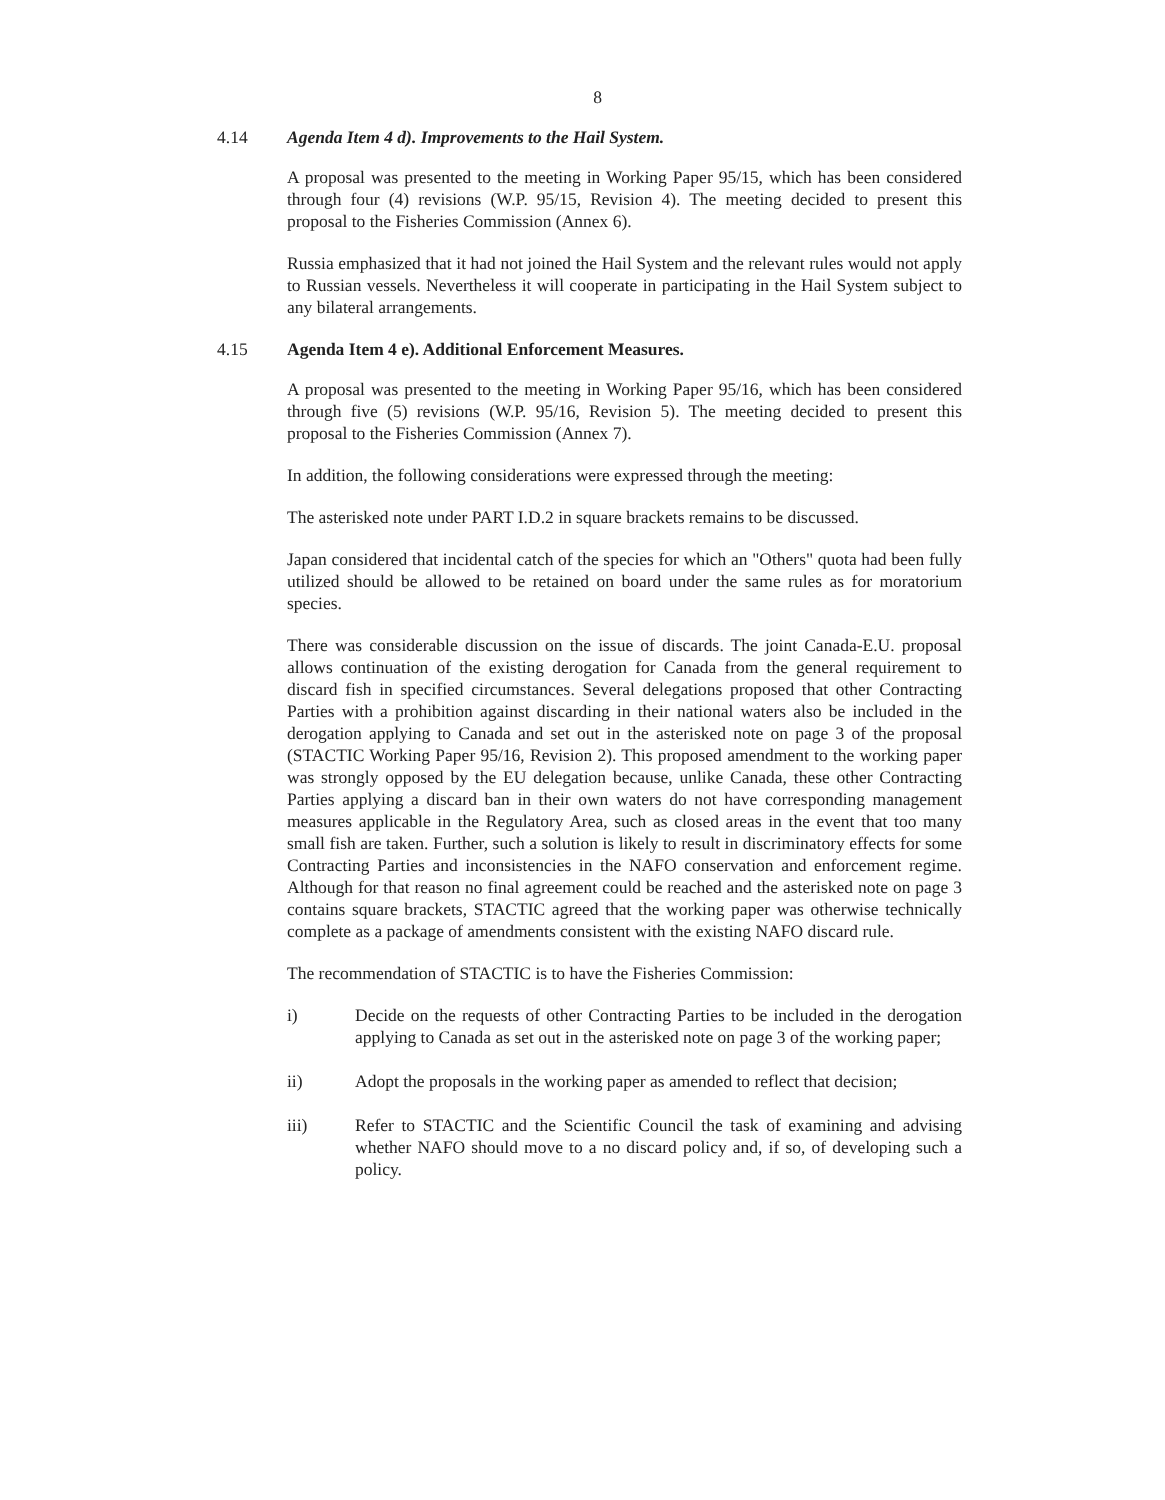8
4.14 Agenda Item 4 d). Improvements to the Hail System.
A proposal was presented to the meeting in Working Paper 95/15, which has been considered through four (4) revisions (W.P. 95/15, Revision 4). The meeting decided to present this proposal to the Fisheries Commission (Annex 6).
Russia emphasized that it had not joined the Hail System and the relevant rules would not apply to Russian vessels. Nevertheless it will cooperate in participating in the Hail System subject to any bilateral arrangements.
4.15 Agenda Item 4 e). Additional Enforcement Measures.
A proposal was presented to the meeting in Working Paper 95/16, which has been considered through five (5) revisions (W.P. 95/16, Revision 5). The meeting decided to present this proposal to the Fisheries Commission (Annex 7).
In addition, the following considerations were expressed through the meeting:
The asterisked note under PART I.D.2 in square brackets remains to be discussed.
Japan considered that incidental catch of the species for which an "Others" quota had been fully utilized should be allowed to be retained on board under the same rules as for moratorium species.
There was considerable discussion on the issue of discards. The joint Canada-E.U. proposal allows continuation of the existing derogation for Canada from the general requirement to discard fish in specified circumstances. Several delegations proposed that other Contracting Parties with a prohibition against discarding in their national waters also be included in the derogation applying to Canada and set out in the asterisked note on page 3 of the proposal (STACTIC Working Paper 95/16, Revision 2). This proposed amendment to the working paper was strongly opposed by the EU delegation because, unlike Canada, these other Contracting Parties applying a discard ban in their own waters do not have corresponding management measures applicable in the Regulatory Area, such as closed areas in the event that too many small fish are taken. Further, such a solution is likely to result in discriminatory effects for some Contracting Parties and inconsistencies in the NAFO conservation and enforcement regime. Although for that reason no final agreement could be reached and the asterisked note on page 3 contains square brackets, STACTIC agreed that the working paper was otherwise technically complete as a package of amendments consistent with the existing NAFO discard rule.
The recommendation of STACTIC is to have the Fisheries Commission:
i) Decide on the requests of other Contracting Parties to be included in the derogation applying to Canada as set out in the asterisked note on page 3 of the working paper;
ii) Adopt the proposals in the working paper as amended to reflect that decision;
iii) Refer to STACTIC and the Scientific Council the task of examining and advising whether NAFO should move to a no discard policy and, if so, of developing such a policy.